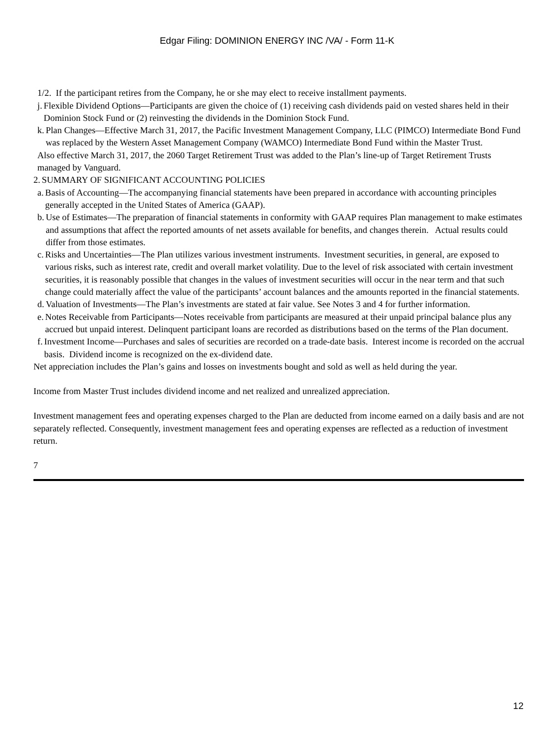Edgar Filing: DOMINION ENERGY INC /VA/ - Form 11-K
1/2. If the participant retires from the Company, he or she may elect to receive installment payments.
j. Flexible Dividend Options—Participants are given the choice of (1) receiving cash dividends paid on vested shares held in their Dominion Stock Fund or (2) reinvesting the dividends in the Dominion Stock Fund.
k. Plan Changes—Effective March 31, 2017, the Pacific Investment Management Company, LLC (PIMCO) Intermediate Bond Fund was replaced by the Western Asset Management Company (WAMCO) Intermediate Bond Fund within the Master Trust.
Also effective March 31, 2017, the 2060 Target Retirement Trust was added to the Plan’s line-up of Target Retirement Trusts managed by Vanguard.
2. SUMMARY OF SIGNIFICANT ACCOUNTING POLICIES
a. Basis of Accounting—The accompanying financial statements have been prepared in accordance with accounting principles generally accepted in the United States of America (GAAP).
b. Use of Estimates—The preparation of financial statements in conformity with GAAP requires Plan management to make estimates and assumptions that affect the reported amounts of net assets available for benefits, and changes therein. Actual results could differ from those estimates.
c. Risks and Uncertainties—The Plan utilizes various investment instruments. Investment securities, in general, are exposed to various risks, such as interest rate, credit and overall market volatility. Due to the level of risk associated with certain investment securities, it is reasonably possible that changes in the values of investment securities will occur in the near term and that such change could materially affect the value of the participants’ account balances and the amounts reported in the financial statements.
d. Valuation of Investments—The Plan’s investments are stated at fair value. See Notes 3 and 4 for further information.
e. Notes Receivable from Participants—Notes receivable from participants are measured at their unpaid principal balance plus any accrued but unpaid interest. Delinquent participant loans are recorded as distributions based on the terms of the Plan document.
f. Investment Income—Purchases and sales of securities are recorded on a trade-date basis. Interest income is recorded on the accrual basis. Dividend income is recognized on the ex-dividend date.
Net appreciation includes the Plan’s gains and losses on investments bought and sold as well as held during the year.
Income from Master Trust includes dividend income and net realized and unrealized appreciation.
Investment management fees and operating expenses charged to the Plan are deducted from income earned on a daily basis and are not separately reflected. Consequently, investment management fees and operating expenses are reflected as a reduction of investment return.
7
12